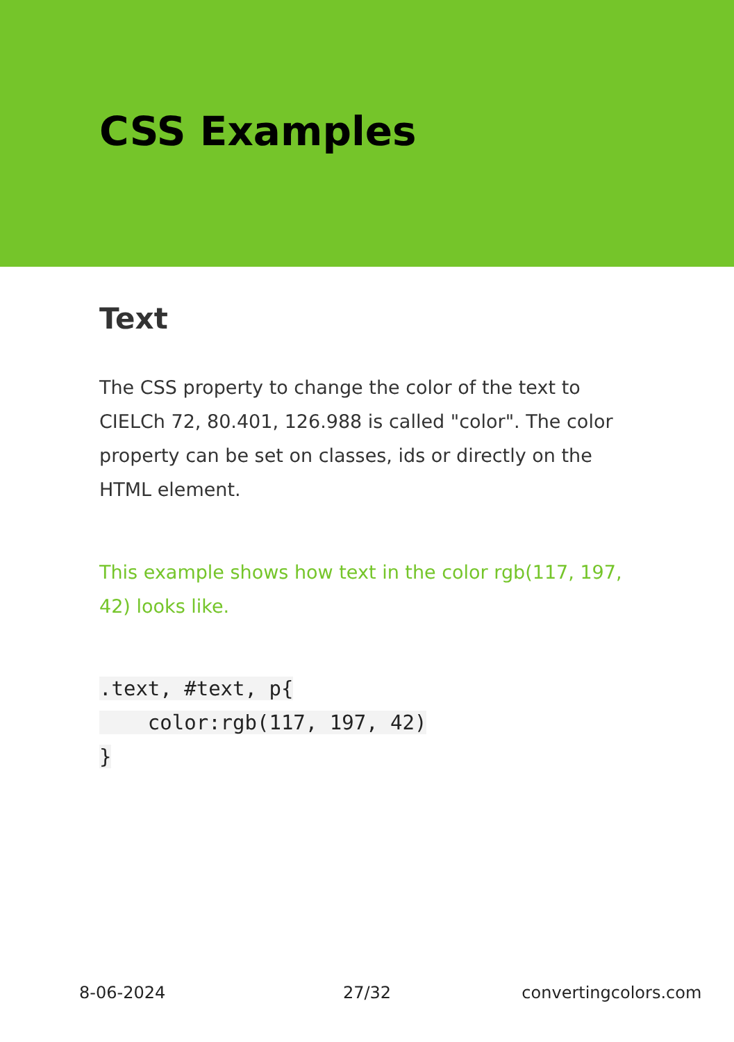CSS Examples
Text
The CSS property to change the color of the text to CIELCh 72, 80.401, 126.988 is called "color". The color property can be set on classes, ids or directly on the HTML element.
This example shows how text in the color rgb(117, 197, 42) looks like.
.text, #text, p{
    color:rgb(117, 197, 42)
}
8-06-2024 27/32 convertingcolors.com